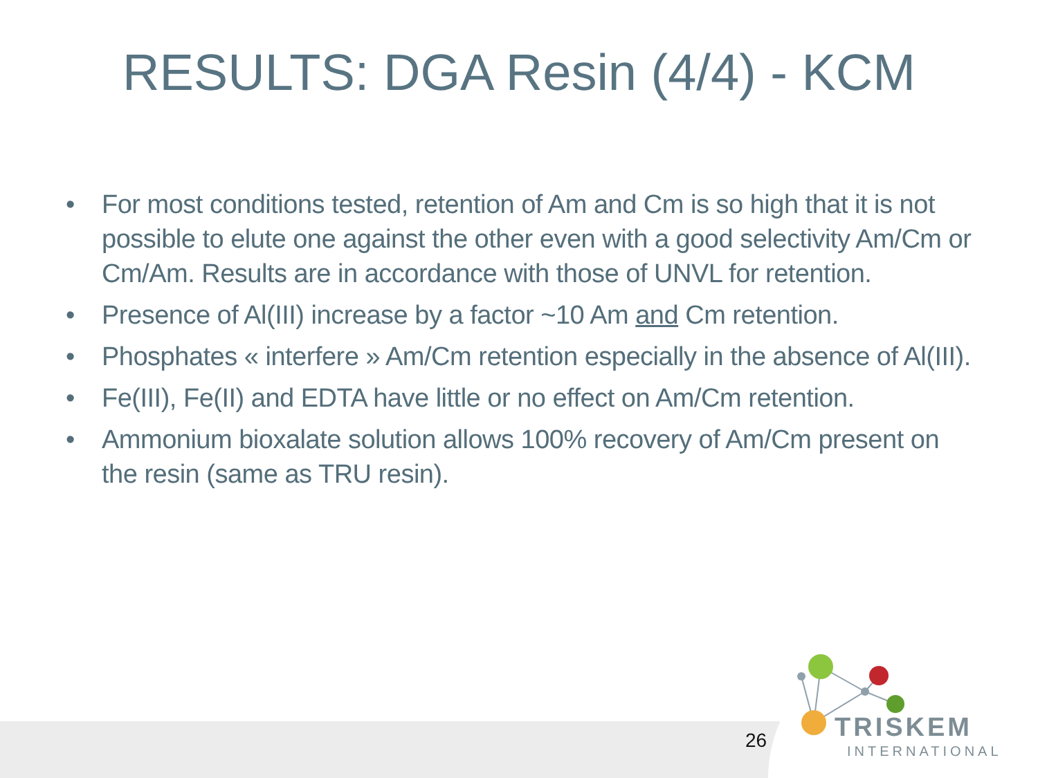RESULTS: DGA Resin (4/4) - KCM
• For most conditions tested, retention of Am and Cm is so high that it is not possible to elute one against the other even with a good selectivity Am/Cm or Cm/Am. Results are in accordance with those of UNVL for retention.
• Presence of Al(III) increase by a factor ~10 Am and Cm retention.
• Phosphates « interfere » Am/Cm retention especially in the absence of Al(III).
• Fe(III), Fe(II) and EDTA have little or no effect on Am/Cm retention.
• Ammonium bioxalate solution allows 100% recovery of Am/Cm present on the resin (same as TRU resin).
26 TRISKEM
INTERNATIONAL